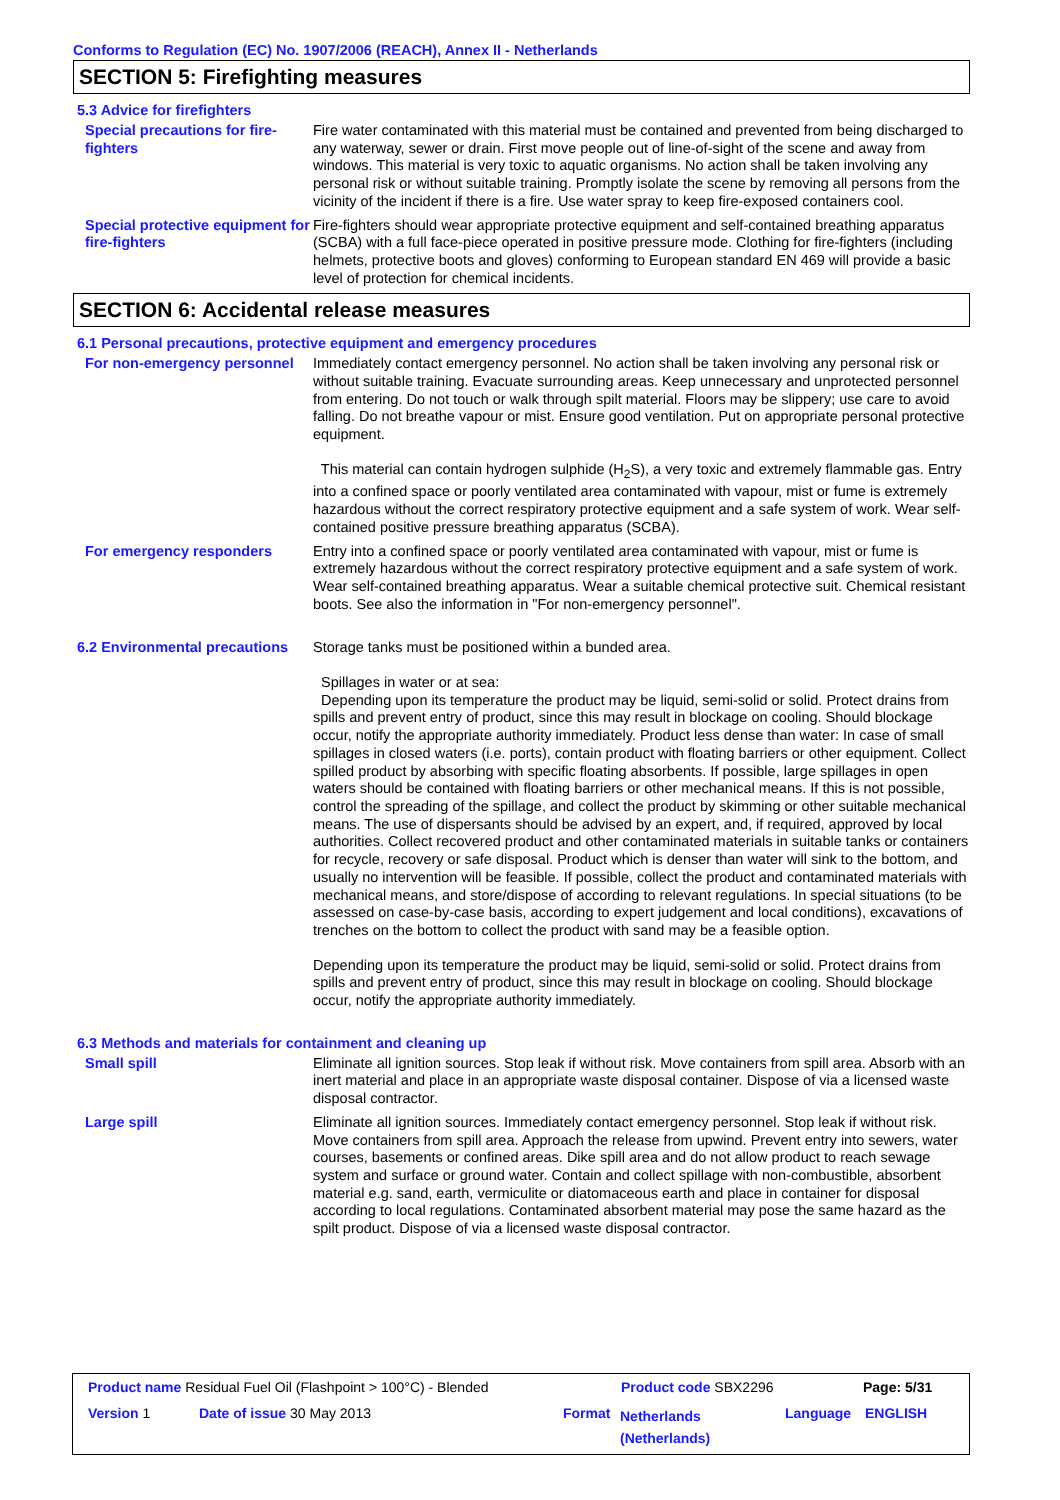Conforms to Regulation (EC) No. 1907/2006 (REACH), Annex II - Netherlands
SECTION 5: Firefighting measures
5.3 Advice for firefighters
Special precautions for fire-fighters
Fire water contaminated with this material must be contained and prevented from being discharged to any waterway, sewer or drain. First move people out of line-of-sight of the scene and away from windows. This material is very toxic to aquatic organisms. No action shall be taken involving any personal risk or without suitable training. Promptly isolate the scene by removing all persons from the vicinity of the incident if there is a fire. Use water spray to keep fire-exposed containers cool.
Special protective equipment for fire-fighters
Fire-fighters should wear appropriate protective equipment and self-contained breathing apparatus (SCBA) with a full face-piece operated in positive pressure mode. Clothing for fire-fighters (including helmets, protective boots and gloves) conforming to European standard EN 469 will provide a basic level of protection for chemical incidents.
SECTION 6: Accidental release measures
6.1 Personal precautions, protective equipment and emergency procedures
For non-emergency personnel
Immediately contact emergency personnel. No action shall be taken involving any personal risk or without suitable training. Evacuate surrounding areas. Keep unnecessary and unprotected personnel from entering. Do not touch or walk through spilt material. Floors may be slippery; use care to avoid falling. Do not breathe vapour or mist. Ensure good ventilation. Put on appropriate personal protective equipment.
This material can contain hydrogen sulphide (H<sub>2</sub>S), a very toxic and extremely flammable gas. Entry into a confined space or poorly ventilated area contaminated with vapour, mist or fume is extremely hazardous without the correct respiratory protective equipment and a safe system of work. Wear self-contained positive pressure breathing apparatus (SCBA).
For emergency responders Entry into a confined space or poorly ventilated area contaminated with vapour, mist or fume is extremely hazardous without the correct respiratory protective equipment and a safe system of work. Wear self-contained breathing apparatus. Wear a suitable chemical protective suit. Chemical resistant boots. See also the information in "For non-emergency personnel".
6.2 Environmental precautions
Storage tanks must be positioned within a bunded area.
Spillages in water or at sea:
Depending upon its temperature the product may be liquid, semi-solid or solid. Protect drains from spills and prevent entry of product, since this may result in blockage on cooling. Should blockage occur, notify the appropriate authority immediately. Product less dense than water: In case of small spillages in closed waters (i.e. ports), contain product with floating barriers or other equipment. Collect spilled product by absorbing with specific floating absorbents. If possible, large spillages in open waters should be contained with floating barriers or other mechanical means. If this is not possible, control the spreading of the spillage, and collect the product by skimming or other suitable mechanical means. The use of dispersants should be advised by an expert, and, if required, approved by local authorities. Collect recovered product and other contaminated materials in suitable tanks or containers for recycle, recovery or safe disposal. Product which is denser than water will sink to the bottom, and usually no intervention will be feasible. If possible, collect the product and contaminated materials with mechanical means, and store/dispose of according to relevant regulations. In special situations (to be assessed on case-by-case basis, according to expert judgement and local conditions), excavations of trenches on the bottom to collect the product with sand may be a feasible option.
Depending upon its temperature the product may be liquid, semi-solid or solid. Protect drains from spills and prevent entry of product, since this may result in blockage on cooling. Should blockage occur, notify the appropriate authority immediately.
6.3 Methods and materials for containment and cleaning up
Small spill Eliminate all ignition sources. Stop leak if without risk. Move containers from spill area. Absorb with an inert material and place in an appropriate waste disposal container. Dispose of via a licensed waste disposal contractor.
Large spill Eliminate all ignition sources. Immediately contact emergency personnel. Stop leak if without risk. Move containers from spill area. Approach the release from upwind. Prevent entry into sewers, water courses, basements or confined areas. Dike spill area and do not allow product to reach sewage system and surface or ground water. Contain and collect spillage with non-combustible, absorbent material e.g. sand, earth, vermiculite or diatomaceous earth and place in container for disposal according to local regulations. Contaminated absorbent material may pose the same hazard as the spilt product. Dispose of via a licensed waste disposal contractor.
Product name Residual Fuel Oil (Flashpoint > 100°C) - Blended
Product code SBX2296 Page: 5/31
Version 1 Date of issue 30 May 2013 Format
Netherlands
(Netherlands)
Language ENGLISH